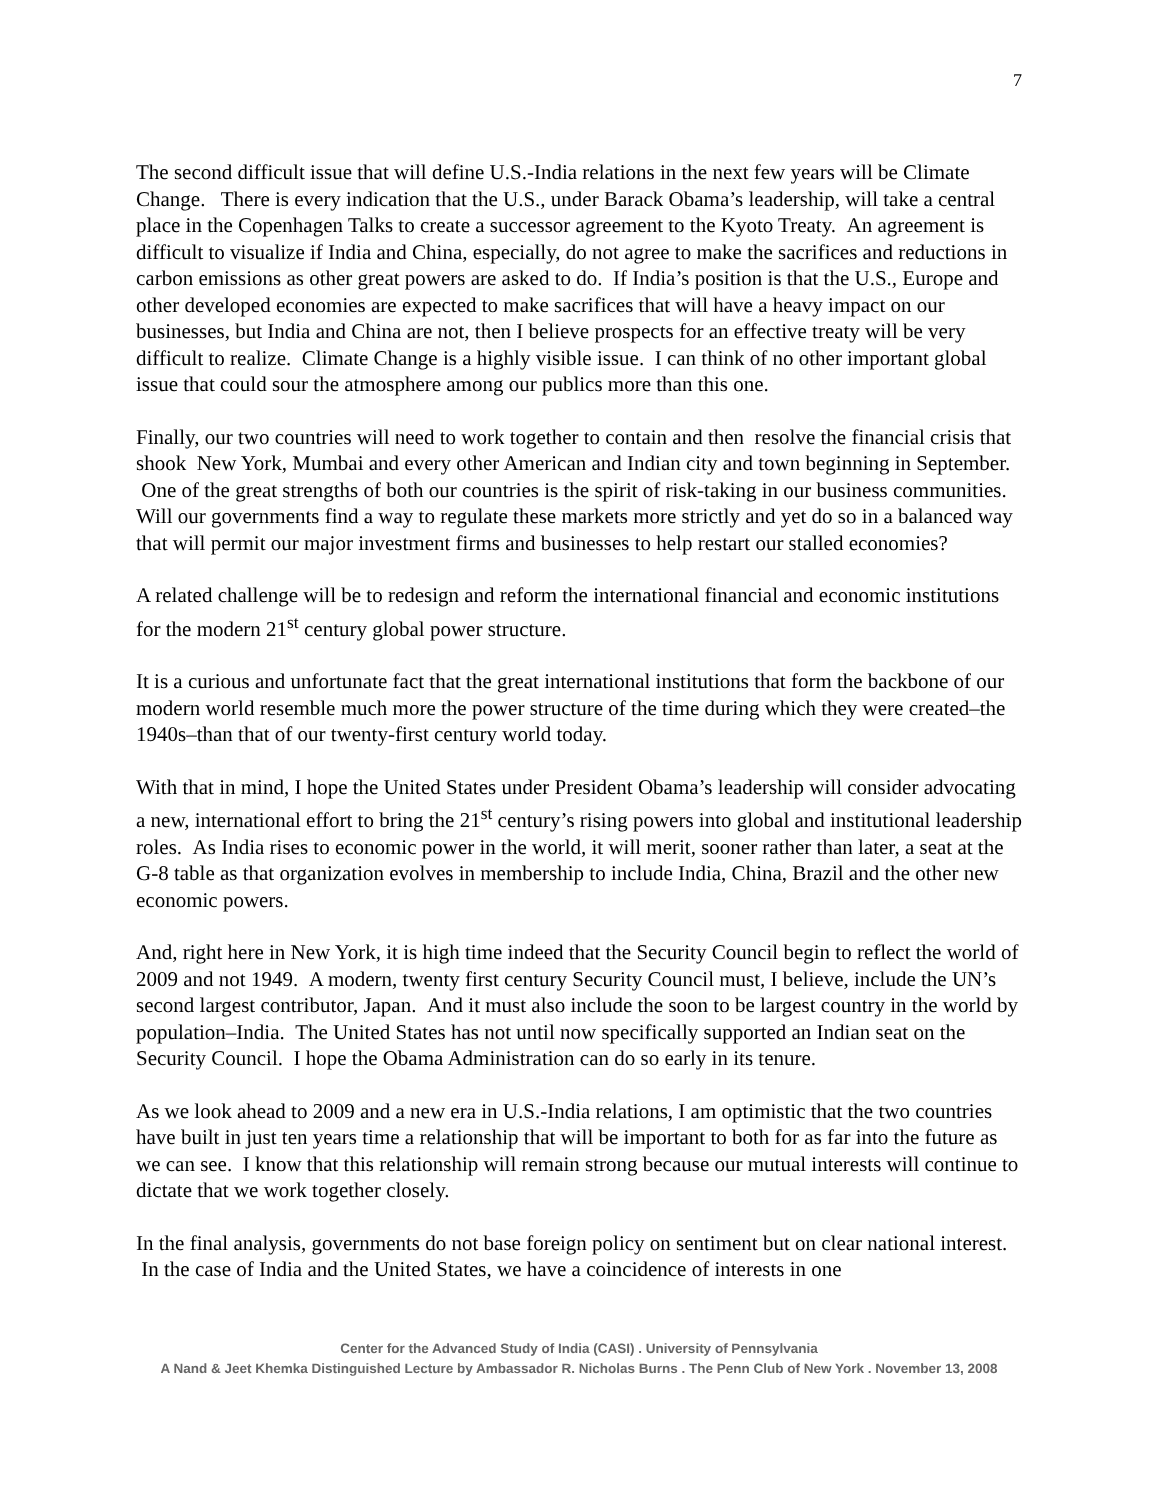7
The second difficult issue that will define U.S.-India relations in the next few years will be Climate Change. There is every indication that the U.S., under Barack Obama’s leadership, will take a central place in the Copenhagen Talks to create a successor agreement to the Kyoto Treaty. An agreement is difficult to visualize if India and China, especially, do not agree to make the sacrifices and reductions in carbon emissions as other great powers are asked to do. If India’s position is that the U.S., Europe and other developed economies are expected to make sacrifices that will have a heavy impact on our businesses, but India and China are not, then I believe prospects for an effective treaty will be very difficult to realize. Climate Change is a highly visible issue. I can think of no other important global issue that could sour the atmosphere among our publics more than this one.
Finally, our two countries will need to work together to contain and then resolve the financial crisis that shook New York, Mumbai and every other American and Indian city and town beginning in September. One of the great strengths of both our countries is the spirit of risk-taking in our business communities. Will our governments find a way to regulate these markets more strictly and yet do so in a balanced way that will permit our major investment firms and businesses to help restart our stalled economies?
A related challenge will be to redesign and reform the international financial and economic institutions for the modern 21<sup>st</sup> century global power structure.
It is a curious and unfortunate fact that the great international institutions that form the backbone of our modern world resemble much more the power structure of the time during which they were created–the 1940s–than that of our twenty-first century world today.
With that in mind, I hope the United States under President Obama’s leadership will consider advocating a new, international effort to bring the 21<sup>st</sup> century’s rising powers into global and institutional leadership roles. As India rises to economic power in the world, it will merit, sooner rather than later, a seat at the G-8 table as that organization evolves in membership to include India, China, Brazil and the other new economic powers.
And, right here in New York, it is high time indeed that the Security Council begin to reflect the world of 2009 and not 1949. A modern, twenty first century Security Council must, I believe, include the UN’s second largest contributor, Japan. And it must also include the soon to be largest country in the world by population–India. The United States has not until now specifically supported an Indian seat on the Security Council. I hope the Obama Administration can do so early in its tenure.
As we look ahead to 2009 and a new era in U.S.-India relations, I am optimistic that the two countries have built in just ten years time a relationship that will be important to both for as far into the future as we can see. I know that this relationship will remain strong because our mutual interests will continue to dictate that we work together closely.
In the final analysis, governments do not base foreign policy on sentiment but on clear national interest. In the case of India and the United States, we have a coincidence of interests in one
Center for the Advanced Study of India (CASI) . University of Pennsylvania
A Nand & Jeet Khemka Distinguished Lecture by Ambassador R. Nicholas Burns . The Penn Club of New York . November 13, 2008